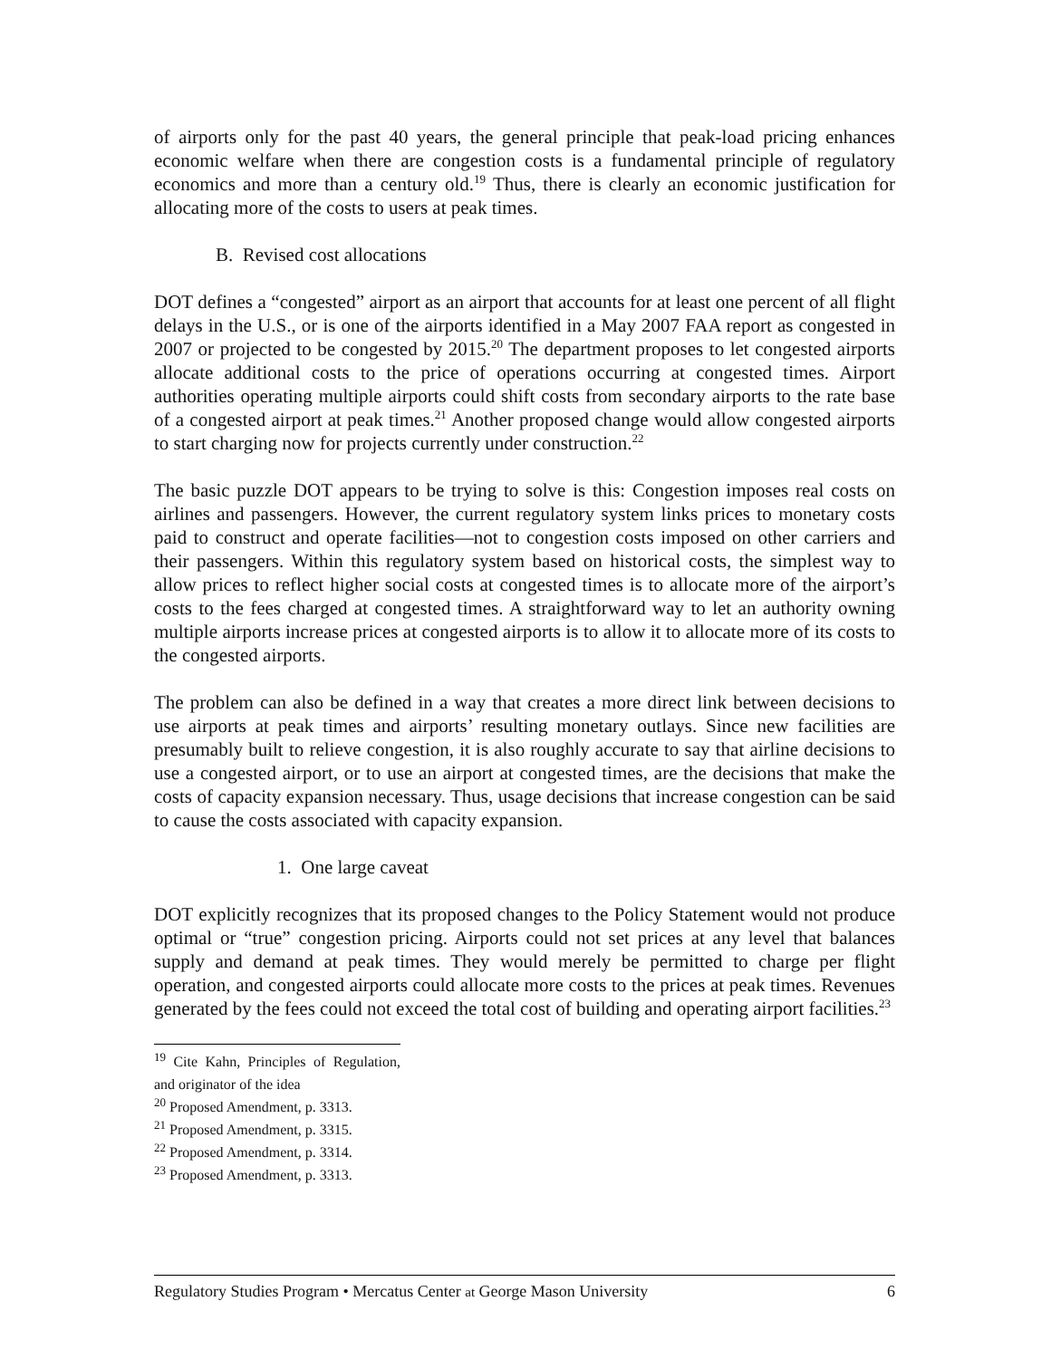of airports only for the past 40 years, the general principle that peak-load pricing enhances economic welfare when there are congestion costs is a fundamental principle of regulatory economics and more than a century old.<sup>19</sup> Thus, there is clearly an economic justification for allocating more of the costs to users at peak times.
B. Revised cost allocations
DOT defines a “congested” airport as an airport that accounts for at least one percent of all flight delays in the U.S., or is one of the airports identified in a May 2007 FAA report as congested in 2007 or projected to be congested by 2015.<sup>20</sup> The department proposes to let congested airports allocate additional costs to the price of operations occurring at congested times. Airport authorities operating multiple airports could shift costs from secondary airports to the rate base of a congested airport at peak times.<sup>21</sup> Another proposed change would allow congested airports to start charging now for projects currently under construction.<sup>22</sup>
The basic puzzle DOT appears to be trying to solve is this: Congestion imposes real costs on airlines and passengers. However, the current regulatory system links prices to monetary costs paid to construct and operate facilities—not to congestion costs imposed on other carriers and their passengers. Within this regulatory system based on historical costs, the simplest way to allow prices to reflect higher social costs at congested times is to allocate more of the airport’s costs to the fees charged at congested times. A straightforward way to let an authority owning multiple airports increase prices at congested airports is to allow it to allocate more of its costs to the congested airports.
The problem can also be defined in a way that creates a more direct link between decisions to use airports at peak times and airports’ resulting monetary outlays. Since new facilities are presumably built to relieve congestion, it is also roughly accurate to say that airline decisions to use a congested airport, or to use an airport at congested times, are the decisions that make the costs of capacity expansion necessary. Thus, usage decisions that increase congestion can be said to cause the costs associated with capacity expansion.
1. One large caveat
DOT explicitly recognizes that its proposed changes to the Policy Statement would not produce optimal or “true” congestion pricing. Airports could not set prices at any level that balances supply and demand at peak times. They would merely be permitted to charge per flight operation, and congested airports could allocate more costs to the prices at peak times. Revenues generated by the fees could not exceed the total cost of building and operating airport facilities.<sup>23</sup>
<sup>19</sup> Cite Kahn, Principles of Regulation, and originator of the idea
<sup>20</sup> Proposed Amendment, p. 3313.
<sup>21</sup> Proposed Amendment, p. 3315.
<sup>22</sup> Proposed Amendment, p. 3314.
<sup>23</sup> Proposed Amendment, p. 3313.
Regulatory Studies Program • Mercatus Center at George Mason University 6